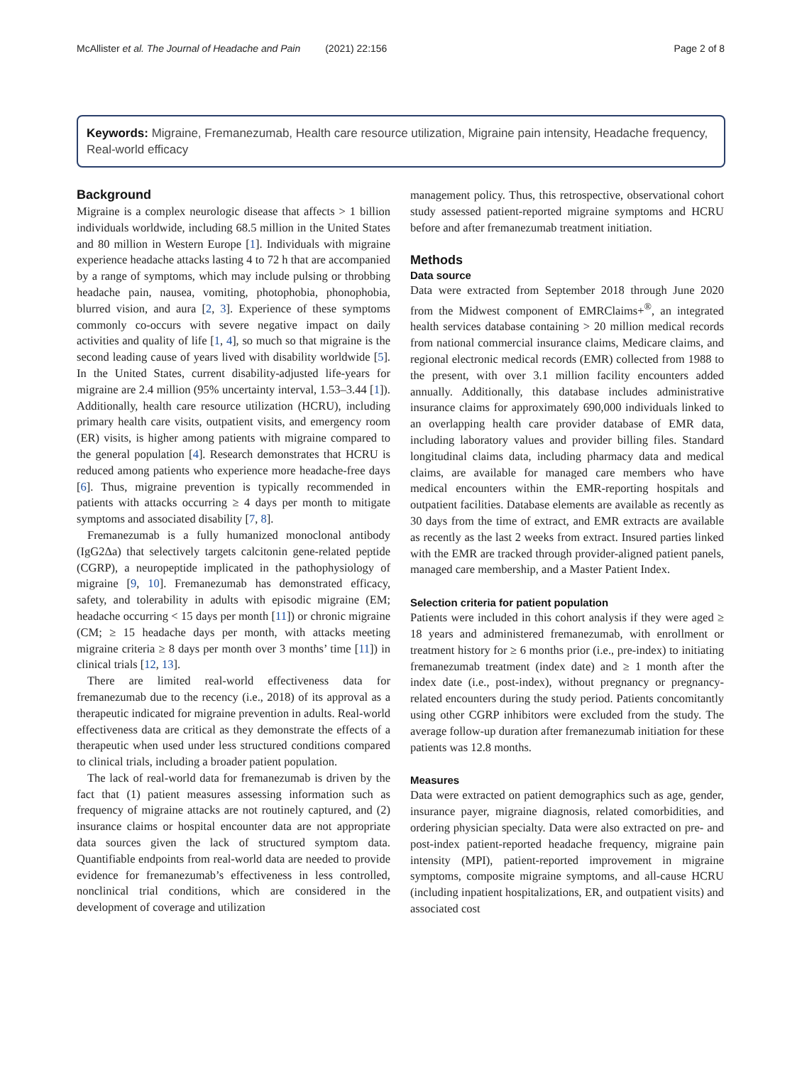McAllister et al. The Journal of Headache and Pain (2021) 22:156 Page 2 of 8
Keywords: Migraine, Fremanezumab, Health care resource utilization, Migraine pain intensity, Headache frequency, Real-world efficacy
Background
Migraine is a complex neurologic disease that affects > 1 billion individuals worldwide, including 68.5 million in the United States and 80 million in Western Europe [1]. Individuals with migraine experience headache attacks lasting 4 to 72 h that are accompanied by a range of symptoms, which may include pulsing or throbbing headache pain, nausea, vomiting, photophobia, phonophobia, blurred vision, and aura [2, 3]. Experience of these symptoms commonly co-occurs with severe negative impact on daily activities and quality of life [1, 4], so much so that migraine is the second leading cause of years lived with disability worldwide [5]. In the United States, current disability-adjusted life-years for migraine are 2.4 million (95% uncertainty interval, 1.53–3.44 [1]). Additionally, health care resource utilization (HCRU), including primary health care visits, outpatient visits, and emergency room (ER) visits, is higher among patients with migraine compared to the general population [4]. Research demonstrates that HCRU is reduced among patients who experience more headache-free days [6]. Thus, migraine prevention is typically recommended in patients with attacks occurring ≥ 4 days per month to mitigate symptoms and associated disability [7, 8].
Fremanezumab is a fully humanized monoclonal antibody (IgG2Δa) that selectively targets calcitonin gene-related peptide (CGRP), a neuropeptide implicated in the pathophysiology of migraine [9, 10]. Fremanezumab has demonstrated efficacy, safety, and tolerability in adults with episodic migraine (EM; headache occurring < 15 days per month [11]) or chronic migraine (CM; ≥ 15 headache days per month, with attacks meeting migraine criteria ≥ 8 days per month over 3 months’ time [11]) in clinical trials [12, 13].
There are limited real-world effectiveness data for fremanezumab due to the recency (i.e., 2018) of its approval as a therapeutic indicated for migraine prevention in adults. Real-world effectiveness data are critical as they demonstrate the effects of a therapeutic when used under less structured conditions compared to clinical trials, including a broader patient population.
The lack of real-world data for fremanezumab is driven by the fact that (1) patient measures assessing information such as frequency of migraine attacks are not routinely captured, and (2) insurance claims or hospital encounter data are not appropriate data sources given the lack of structured symptom data. Quantifiable endpoints from real-world data are needed to provide evidence for fremanezumab’s effectiveness in less controlled, nonclinical trial conditions, which are considered in the development of coverage and utilization
management policy. Thus, this retrospective, observational cohort study assessed patient-reported migraine symptoms and HCRU before and after fremanezumab treatment initiation.
Methods
Data source
Data were extracted from September 2018 through June 2020 from the Midwest component of EMRClaims+<sup>®</sup>, an integrated health services database containing > 20 million medical records from national commercial insurance claims, Medicare claims, and regional electronic medical records (EMR) collected from 1988 to the present, with over 3.1 million facility encounters added annually. Additionally, this database includes administrative insurance claims for approximately 690,000 individuals linked to an overlapping health care provider database of EMR data, including laboratory values and provider billing files. Standard longitudinal claims data, including pharmacy data and medical claims, are available for managed care members who have medical encounters within the EMR-reporting hospitals and outpatient facilities. Database elements are available as recently as 30 days from the time of extract, and EMR extracts are available as recently as the last 2 weeks from extract. Insured parties linked with the EMR are tracked through provider-aligned patient panels, managed care membership, and a Master Patient Index.
Selection criteria for patient population
Patients were included in this cohort analysis if they were aged ≥ 18 years and administered fremanezumab, with enrollment or treatment history for ≥ 6 months prior (i.e., pre-index) to initiating fremanezumab treatment (index date) and ≥ 1 month after the index date (i.e., post-index), without pregnancy or pregnancy-related encounters during the study period. Patients concomitantly using other CGRP inhibitors were excluded from the study. The average follow-up duration after fremanezumab initiation for these patients was 12.8 months.
Measures
Data were extracted on patient demographics such as age, gender, insurance payer, migraine diagnosis, related comorbidities, and ordering physician specialty. Data were also extracted on pre- and post-index patient-reported headache frequency, migraine pain intensity (MPI), patient-reported improvement in migraine symptoms, composite migraine symptoms, and all-cause HCRU (including inpatient hospitalizations, ER, and outpatient visits) and associated cost